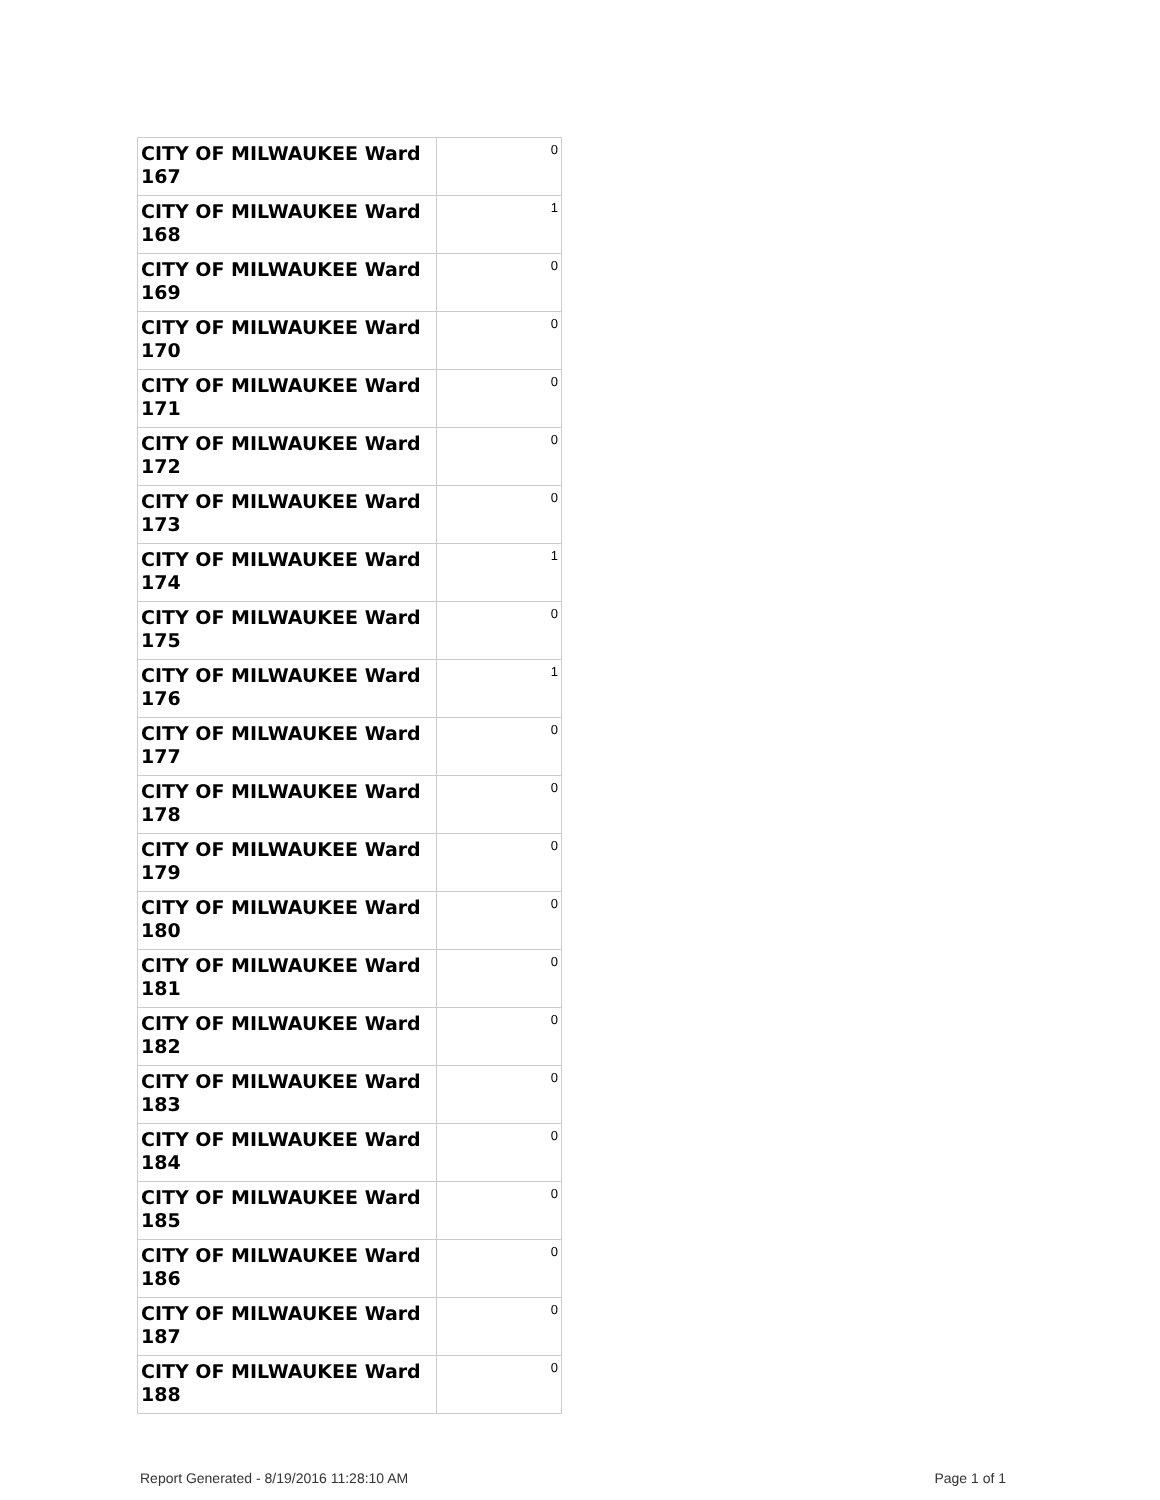| CITY OF MILWAUKEE Ward 167 | 0 |
| CITY OF MILWAUKEE Ward 168 | 1 |
| CITY OF MILWAUKEE Ward 169 | 0 |
| CITY OF MILWAUKEE Ward 170 | 0 |
| CITY OF MILWAUKEE Ward 171 | 0 |
| CITY OF MILWAUKEE Ward 172 | 0 |
| CITY OF MILWAUKEE Ward 173 | 0 |
| CITY OF MILWAUKEE Ward 174 | 1 |
| CITY OF MILWAUKEE Ward 175 | 0 |
| CITY OF MILWAUKEE Ward 176 | 1 |
| CITY OF MILWAUKEE Ward 177 | 0 |
| CITY OF MILWAUKEE Ward 178 | 0 |
| CITY OF MILWAUKEE Ward 179 | 0 |
| CITY OF MILWAUKEE Ward 180 | 0 |
| CITY OF MILWAUKEE Ward 181 | 0 |
| CITY OF MILWAUKEE Ward 182 | 0 |
| CITY OF MILWAUKEE Ward 183 | 0 |
| CITY OF MILWAUKEE Ward 184 | 0 |
| CITY OF MILWAUKEE Ward 185 | 0 |
| CITY OF MILWAUKEE Ward 186 | 0 |
| CITY OF MILWAUKEE Ward 187 | 0 |
| CITY OF MILWAUKEE Ward 188 | 0 |
Report Generated - 8/19/2016 11:28:10 AM Page 1 of 1